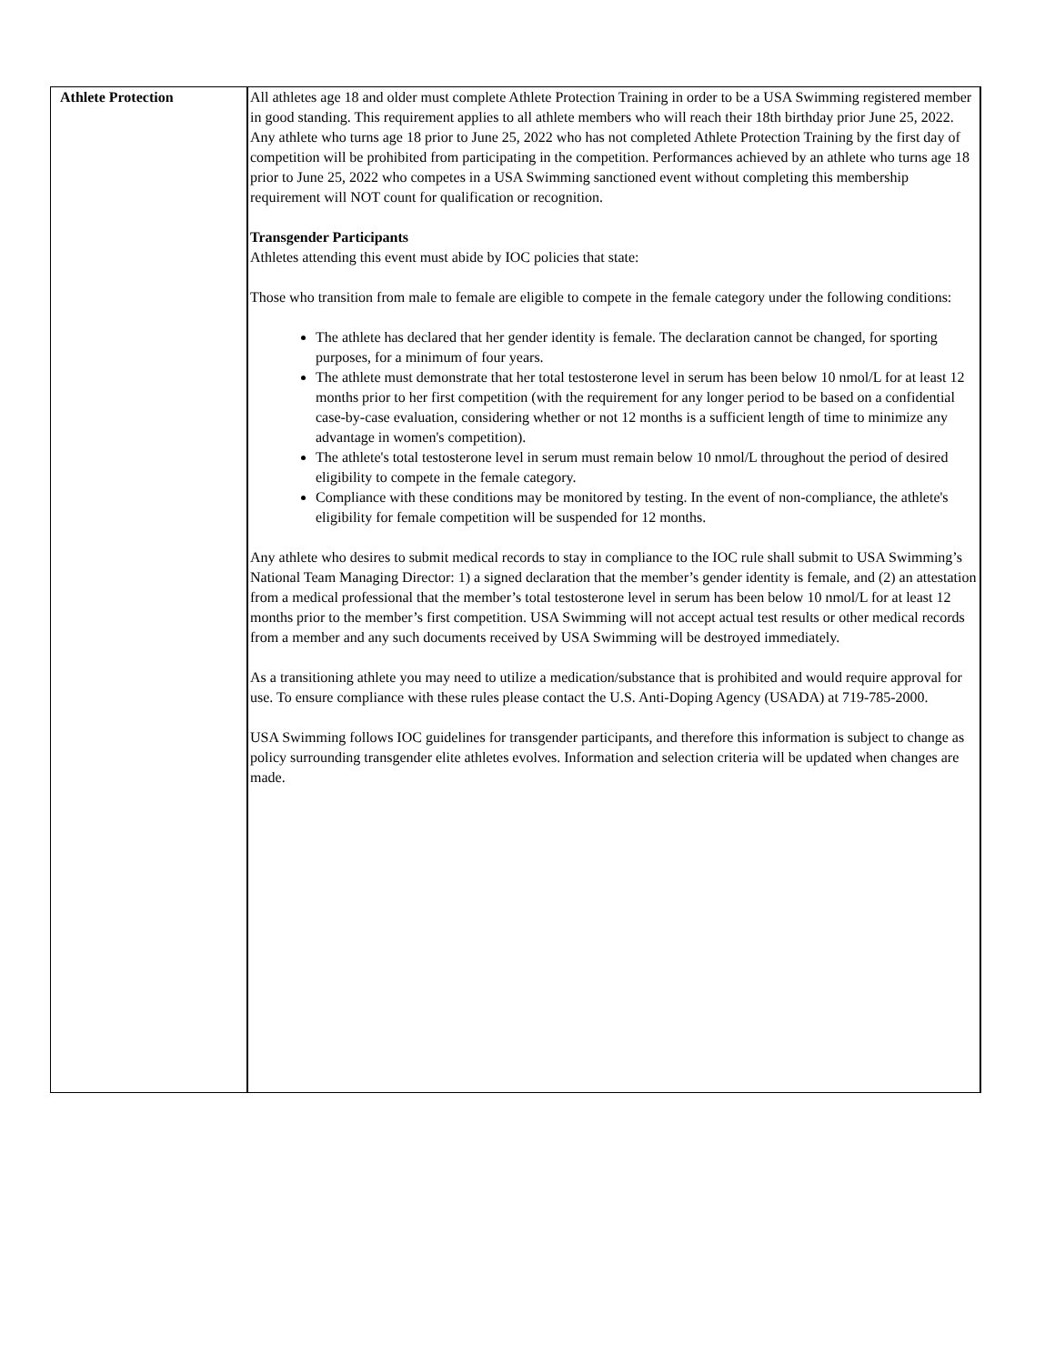| Athlete Protection | All athletes age 18 and older must complete Athlete Protection Training in order to be a USA Swimming registered member in good standing. This requirement applies to all athlete members who will reach their 18th birthday prior June 25, 2022. Any athlete who turns age 18 prior to June 25, 2022 who has not completed Athlete Protection Training by the first day of competition will be prohibited from participating in the competition. Performances achieved by an athlete who turns age 18 prior to June 25, 2022 who competes in a USA Swimming sanctioned event without completing this membership requirement will NOT count for qualification or recognition. Transgender Participants Athletes attending this event must abide by IOC policies that state: Those who transition from male to female are eligible to compete in the female category under the following conditions: The athlete has declared that her gender identity is female. The declaration cannot be changed, for sporting purposes, for a minimum of four years. The athlete must demonstrate that her total testosterone level in serum has been below 10 nmol/L for at least 12 months prior to her first competition (with the requirement for any longer period to be based on a confidential case-by-case evaluation, considering whether or not 12 months is a sufficient length of time to minimize any advantage in women's competition). The athlete's total testosterone level in serum must remain below 10 nmol/L throughout the period of desired eligibility to compete in the female category. Compliance with these conditions may be monitored by testing. In the event of non-compliance, the athlete's eligibility for female competition will be suspended for 12 months. Any athlete who desires to submit medical records to stay in compliance to the IOC rule shall submit to USA Swimming’s National Team Managing Director: 1) a signed declaration that the member’s gender identity is female, and (2) an attestation from a medical professional that the member’s total testosterone level in serum has been below 10 nmol/L for at least 12 months prior to the member’s first competition. USA Swimming will not accept actual test results or other medical records from a member and any such documents received by USA Swimming will be destroyed immediately. As a transitioning athlete you may need to utilize a medication/substance that is prohibited and would require approval for use. To ensure compliance with these rules please contact the U.S. Anti-Doping Agency (USADA) at 719-785-2000. USA Swimming follows IOC guidelines for transgender participants, and therefore this information is subject to change as policy surrounding transgender elite athletes evolves. Information and selection criteria will be updated when changes are made. |